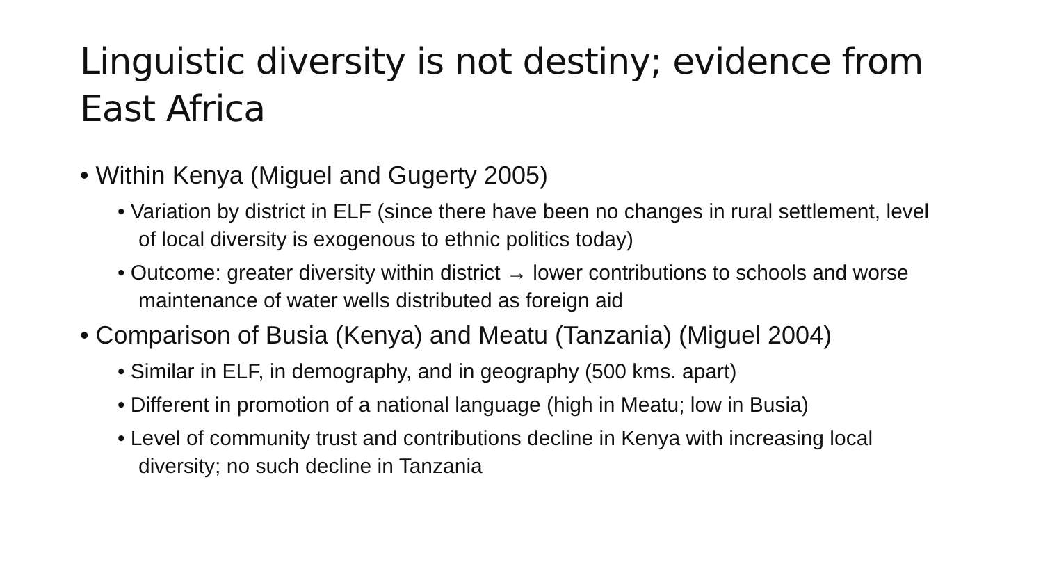Linguistic diversity is not destiny; evidence from East Africa
• Within Kenya (Miguel and Gugerty 2005)
• Variation by district in ELF (since there have been no changes in rural settlement, level of local diversity is exogenous to ethnic politics today)
• Outcome: greater diversity within district → lower contributions to schools and worse maintenance of water wells distributed as foreign aid
• Comparison of Busia (Kenya) and Meatu (Tanzania) (Miguel 2004)
• Similar in ELF, in demography, and in geography (500 kms. apart)
• Different in promotion of a national language (high in Meatu; low in Busia)
• Level of community trust and contributions decline in Kenya with increasing local diversity; no such decline in Tanzania